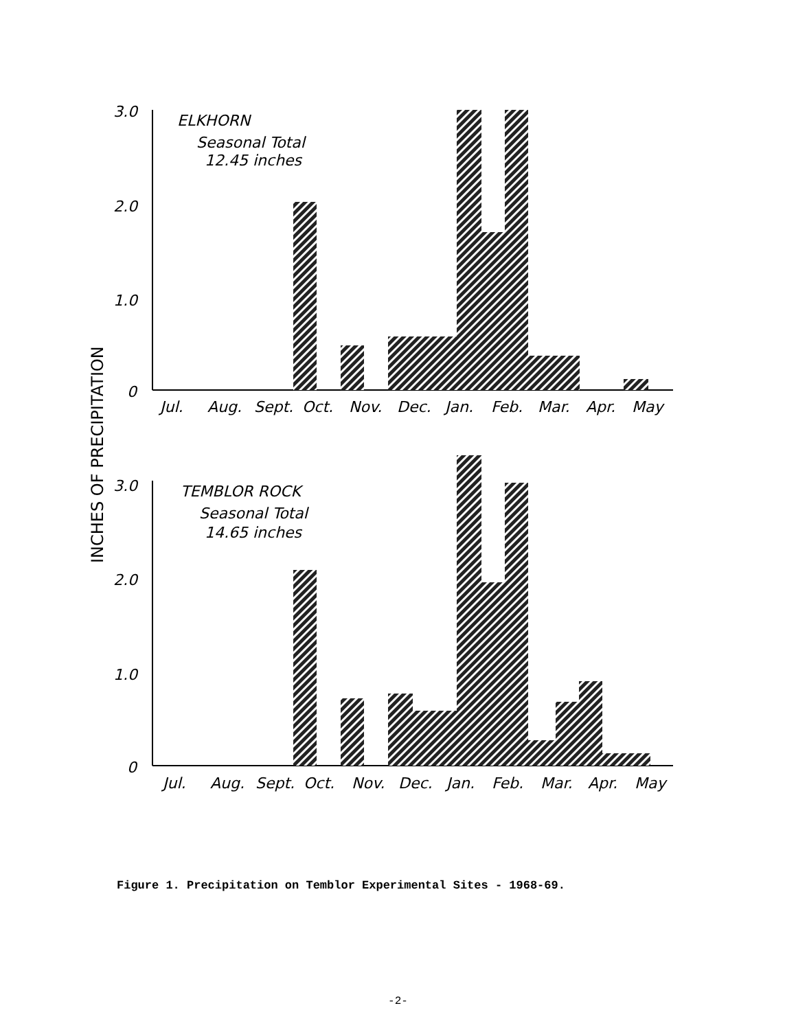INCHES OF PRECIPITATION
3.0
2.0
1.0
0
ELKHORN
Seasonal Total
12.45 inches
Jul.
Aug.
Sept.
Oct.
Nov.
Dec.
Jan.
Feb.
Mar.
Apr.
May
3.0
2.0
1.0
0
TEMBLOR ROCK
Seasonal Total
14.65 inches
Jul.
Aug.
Sept.
Oct.
Nov.
Dec.
Jan.
Feb.
Mar.
Apr.
May
Figure 1. Precipitation on Temblor Experimental Sites - 1968-69.
-2-